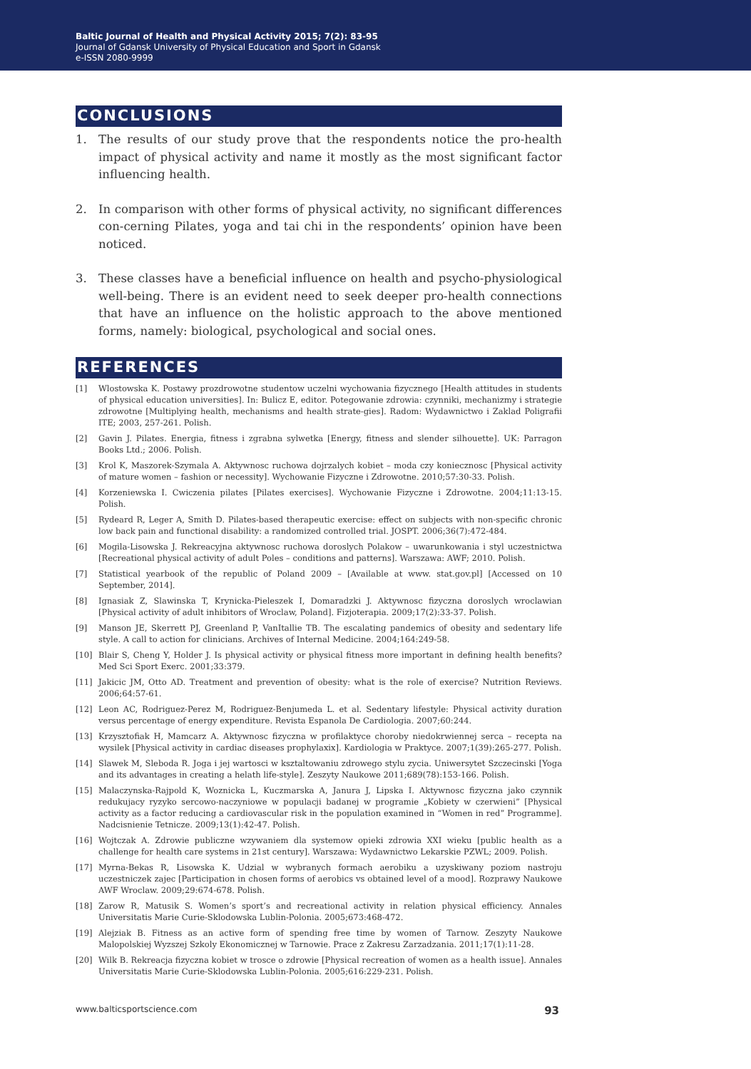Baltic Journal of Health and Physical Activity 2015; 7(2): 83-95
Journal of Gdansk University of Physical Education and Sport in Gdansk
e-ISSN 2080-9999
CONCLUSIONS
1. The results of our study prove that the respondents notice the pro-health impact of physical activity and name it mostly as the most significant factor influencing health.
2. In comparison with other forms of physical activity, no significant differences con-cerning Pilates, yoga and tai chi in the respondents’ opinion have been noticed.
3. These classes have a beneficial influence on health and psycho-physiological well-being. There is an evident need to seek deeper pro-health connections that have an influence on the holistic approach to the above mentioned forms, namely: biological, psychological and social ones.
REFERENCES
[1] Wlostowska K. Postawy prozdrowotne studentow uczelni wychowania fizycznego [Health attitudes in students of physical education universities]. In: Bulicz E, editor. Potegowanie zdrowia: czynniki, mechanizmy i strategie zdrowotne [Multiplying health, mechanisms and health strate-gies]. Radom: Wydawnictwo i Zaklad Poligrafii ITE; 2003, 257-261. Polish.
[2] Gavin J. Pilates. Energia, fitness i zgrabna sylwetka [Energy, fitness and slender silhouette]. UK: Parragon Books Ltd.; 2006. Polish.
[3] Krol K, Maszorek-Szymala A. Aktywnosc ruchowa dojrzalych kobiet – moda czy koniecznosc [Physical activity of mature women – fashion or necessity]. Wychowanie Fizyczne i Zdrowotne. 2010;57:30-33. Polish.
[4] Korzeniewska I. Cwiczenia pilates [Pilates exercises]. Wychowanie Fizyczne i Zdrowotne. 2004;11:13-15. Polish.
[5] Rydeard R, Leger A, Smith D. Pilates-based therapeutic exercise: effect on subjects with non-specific chronic low back pain and functional disability: a randomized controlled trial. JOSPT. 2006;36(7):472-484.
[6] Mogila-Lisowska J. Rekreacyjna aktywnosc ruchowa doroslych Polakow – uwarunkowania i styl uczestnictwa [Recreational physical activity of adult Poles – conditions and patterns]. Warszawa: AWF; 2010. Polish.
[7] Statistical yearbook of the republic of Poland 2009 – [Available at www. stat.gov.pl] [Accessed on 10 September, 2014].
[8] Ignasiak Z, Slawinska T, Krynicka-Pieleszek I, Domaradzki J. Aktywnosc fizyczna doroslych wroclawian [Physical activity of adult inhibitors of Wroclaw, Poland]. Fizjoterapia. 2009;17(2):33-37. Polish.
[9] Manson JE, Skerrett PJ, Greenland P, VanItallie TB. The escalating pandemics of obesity and sedentary life style. A call to action for clinicians. Archives of Internal Medicine. 2004;164:249-58.
[10] Blair S, Cheng Y, Holder J. Is physical activity or physical fitness more important in defining health benefits? Med Sci Sport Exerc. 2001;33:379.
[11] Jakicic JM, Otto AD. Treatment and prevention of obesity: what is the role of exercise? Nutrition Reviews. 2006;64:57-61.
[12] Leon AC, Rodriguez-Perez M, Rodriguez-Benjumeda L. et al. Sedentary lifestyle: Physical activity duration versus percentage of energy expenditure. Revista Espanola De Cardiologia. 2007;60:244.
[13] Krzysztofiak H, Mamcarz A. Aktywnosc fizyczna w profilaktyce choroby niedokrwiennej serca – recepta na wysilek [Physical activity in cardiac diseases prophylaxix]. Kardiologia w Praktyce. 2007;1(39):265-277. Polish.
[14] Slawek M, Sleboda R. Joga i jej wartosci w ksztaltowaniu zdrowego stylu zycia. Uniwersytet Szczecinski [Yoga and its advantages in creating a helath life-style]. Zeszyty Naukowe 2011;689(78):153-166. Polish.
[15] Malaczynska-Rajpold K, Woznicka L, Kuczmarska A, Janura J, Lipska I. Aktywnosc fizyczna jako czynnik redukujacy ryzyko sercowo-naczyniowe w populacji badanej w programie „Kobiety w czerwieni” [Physical activity as a factor reducing a cardiovascular risk in the population examined in “Women in red” Programme]. Nadcisnienie Tetnicze. 2009;13(1):42-47. Polish.
[16] Wojtczak A. Zdrowie publiczne wzywaniem dla systemow opieki zdrowia XXI wieku [public health as a challenge for health care systems in 21st century]. Warszawa: Wydawnictwo Lekarskie PZWL; 2009. Polish.
[17] Myrna-Bekas R, Lisowska K. Udzial w wybranych formach aerobiku a uzyskiwany poziom nastroju uczestniczek zajec [Participation in chosen forms of aerobics vs obtained level of a mood]. Rozprawy Naukowe AWF Wroclaw. 2009;29:674-678. Polish.
[18] Zarow R, Matusik S. Women’s sport’s and recreational activity in relation physical efficiency. Annales Universitatis Marie Curie-Sklodowska Lublin-Polonia. 2005;673:468-472.
[19] Alejziak B. Fitness as an active form of spending free time by women of Tarnow. Zeszyty Naukowe Malopolskiej Wyzszej Szkoly Ekonomicznej w Tarnowie. Prace z Zakresu Zarzadzania. 2011;17(1):11-28.
[20] Wilk B. Rekreacja fizyczna kobiet w trosce o zdrowie [Physical recreation of women as a health issue]. Annales Universitatis Marie Curie-Sklodowska Lublin-Polonia. 2005;616:229-231. Polish.
www.balticsportscience.com 93